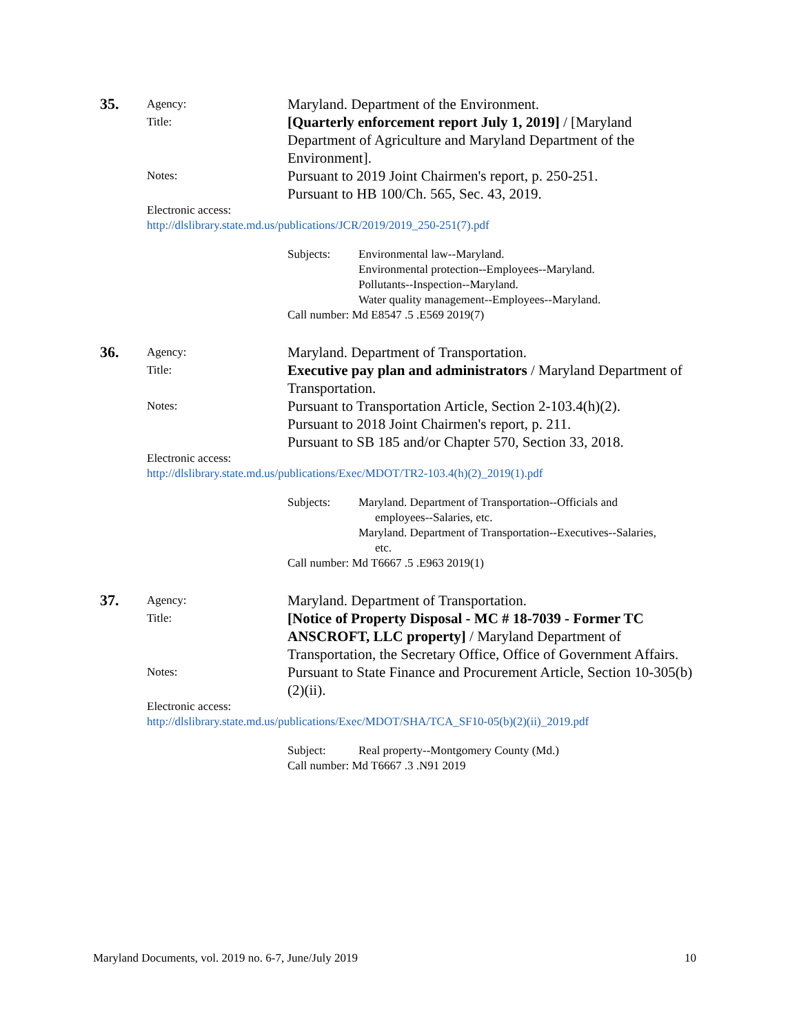35.
Agency:
Maryland. Department of the Environment.
Title:
[Quarterly enforcement report July 1, 2019] / [Maryland Department of Agriculture and Maryland Department of the Environment].
Notes:
Pursuant to 2019 Joint Chairmen's report, p. 250-251.
Pursuant to HB 100/Ch. 565, Sec. 43, 2019.
Electronic access:
http://dlslibrary.state.md.us/publications/JCR/2019/2019_250-251(7).pdf
Subjects: Environmental law--Maryland.
Environmental protection--Employees--Maryland.
Pollutants--Inspection--Maryland.
Water quality management--Employees--Maryland.
Call number: Md E8547 .5 .E569 2019(7)
36.
Agency:
Maryland. Department of Transportation.
Title:
Executive pay plan and administrators / Maryland Department of Transportation.
Notes:
Pursuant to Transportation Article, Section 2-103.4(h)(2).
Pursuant to 2018 Joint Chairmen's report, p. 211.
Pursuant to SB 185 and/or Chapter 570, Section 33, 2018.
Electronic access:
http://dlslibrary.state.md.us/publications/Exec/MDOT/TR2-103.4(h)(2)_2019(1).pdf
Subjects: Maryland. Department of Transportation--Officials and
employees--Salaries, etc.
Maryland. Department of Transportation--Executives--Salaries,
etc.
Call number: Md T6667 .5 .E963 2019(1)
37.
Agency:
Maryland. Department of Transportation.
Title:
[Notice of Property Disposal - MC # 18-7039 - Former TC ANSCROFT, LLC property] / Maryland Department of Transportation, the Secretary Office, Office of Government Affairs.
Notes:
Pursuant to State Finance and Procurement Article, Section 10-305(b)(2)(ii).
Electronic access:
http://dlslibrary.state.md.us/publications/Exec/MDOT/SHA/TCA_SF10-05(b)(2)(ii)_2019.pdf
Subject: Real property--Montgomery County (Md.)
Call number: Md T6667 .3 .N91 2019
Maryland Documents, vol. 2019 no. 6-7, June/July 2019 10